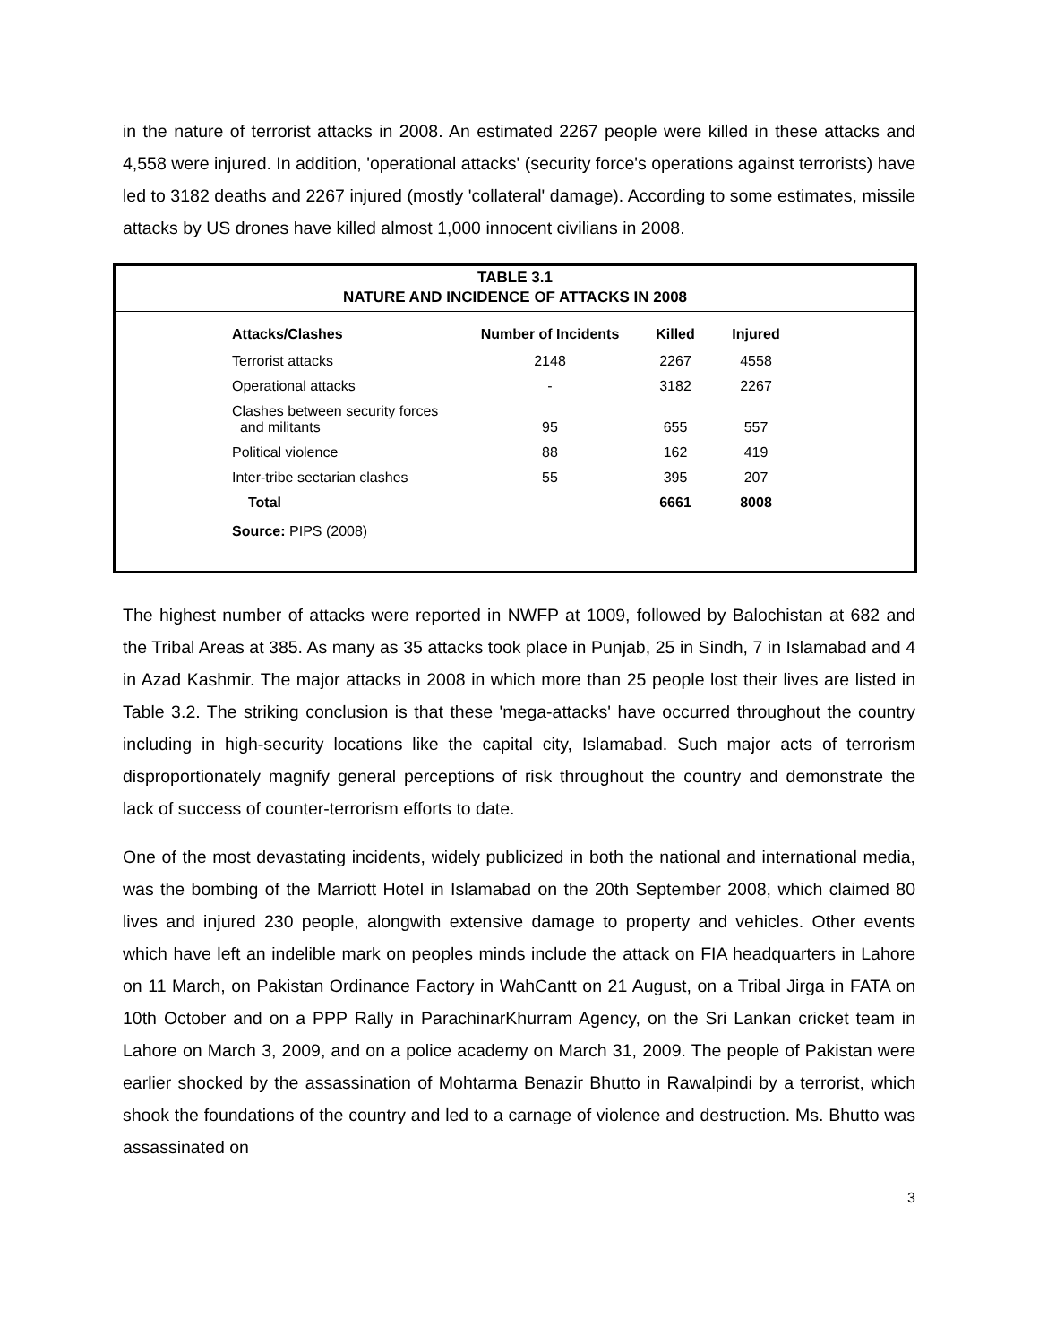in the nature of terrorist attacks in 2008. An estimated 2267 people were killed in these attacks and 4,558 were injured. In addition, 'operational attacks' (security force's operations against terrorists) have led to 3182 deaths and 2267 injured (mostly 'collateral' damage). According to some estimates, missile attacks by US drones have killed almost 1,000 innocent civilians in 2008.
TABLE 3.1
NATURE AND INCIDENCE OF ATTACKS IN 2008
| Attacks/Clashes | Number of Incidents | Killed | Injured |
| --- | --- | --- | --- |
| Terrorist attacks | 2148 | 2267 | 4558 |
| Operational attacks | - | 3182 | 2267 |
| Clashes between security forces and militants | 95 | 655 | 557 |
| Political violence | 88 | 162 | 419 |
| Inter-tribe sectarian clashes | 55 | 395 | 207 |
| Total | | 6661 | 8008 |
Source: PIPS (2008)
The highest number of attacks were reported in NWFP at 1009, followed by Balochistan at 682 and the Tribal Areas at 385. As many as 35 attacks took place in Punjab, 25 in Sindh, 7 in Islamabad and 4 in Azad Kashmir. The major attacks in 2008 in which more than 25 people lost their lives are listed in Table 3.2. The striking conclusion is that these 'mega-attacks' have occurred throughout the country including in high-security locations like the capital city, Islamabad. Such major acts of terrorism disproportionately magnify general perceptions of risk throughout the country and demonstrate the lack of success of counter-terrorism efforts to date.
One of the most devastating incidents, widely publicized in both the national and international media, was the bombing of the Marriott Hotel in Islamabad on the 20th September 2008, which claimed 80 lives and injured 230 people, alongwith extensive damage to property and vehicles. Other events which have left an indelible mark on peoples minds include the attack on FIA headquarters in Lahore on 11 March, on Pakistan Ordinance Factory in WahCantt on 21 August, on a Tribal Jirga in FATA on 10th October and on a PPP Rally in ParachinarKhurram Agency, on the Sri Lankan cricket team in Lahore on March 3, 2009, and on a police academy on March 31, 2009. The people of Pakistan were earlier shocked by the assassination of Mohtarma Benazir Bhutto in Rawalpindi by a terrorist, which shook the foundations of the country and led to a carnage of violence and destruction. Ms. Bhutto was assassinated on
3